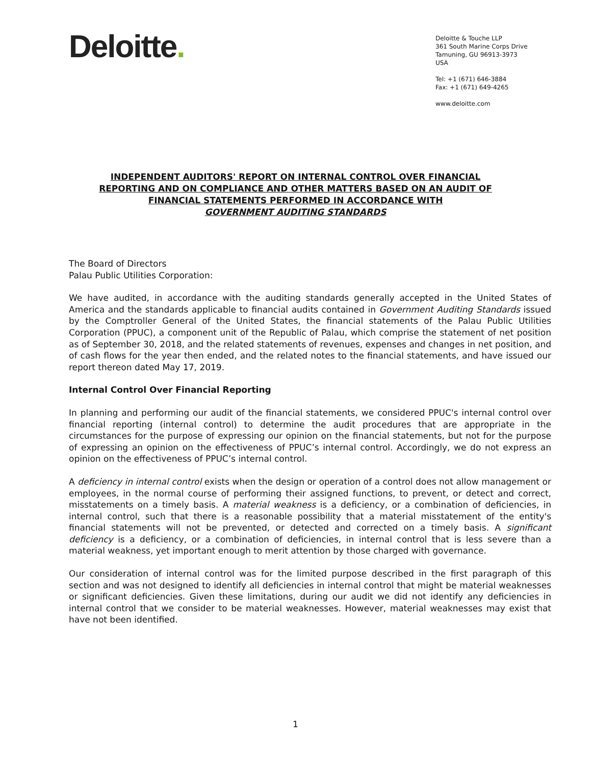Deloitte.
Deloitte & Touche LLP
361 South Marine Corps Drive
Tamuning, GU 96913-3973
USA
Tel: +1 (671) 646-3884
Fax: +1 (671) 649-4265
www.deloitte.com
INDEPENDENT AUDITORS' REPORT ON INTERNAL CONTROL OVER FINANCIAL
REPORTING AND ON COMPLIANCE AND OTHER MATTERS BASED ON AN AUDIT OF
FINANCIAL STATEMENTS PERFORMED IN ACCORDANCE WITH
GOVERNMENT AUDITING STANDARDS
The Board of Directors
Palau Public Utilities Corporation:
We have audited, in accordance with the auditing standards generally accepted in the United States of America and the standards applicable to financial audits contained in Government Auditing Standards issued by the Comptroller General of the United States, the financial statements of the Palau Public Utilities Corporation (PPUC), a component unit of the Republic of Palau, which comprise the statement of net position as of September 30, 2018, and the related statements of revenues, expenses and changes in net position, and of cash flows for the year then ended, and the related notes to the financial statements, and have issued our report thereon dated May 17, 2019.
Internal Control Over Financial Reporting
In planning and performing our audit of the financial statements, we considered PPUC's internal control over financial reporting (internal control) to determine the audit procedures that are appropriate in the circumstances for the purpose of expressing our opinion on the financial statements, but not for the purpose of expressing an opinion on the effectiveness of PPUC’s internal control. Accordingly, we do not express an opinion on the effectiveness of PPUC’s internal control.
A deficiency in internal control exists when the design or operation of a control does not allow management or employees, in the normal course of performing their assigned functions, to prevent, or detect and correct, misstatements on a timely basis. A material weakness is a deficiency, or a combination of deficiencies, in internal control, such that there is a reasonable possibility that a material misstatement of the entity's financial statements will not be prevented, or detected and corrected on a timely basis. A significant deficiency is a deficiency, or a combination of deficiencies, in internal control that is less severe than a material weakness, yet important enough to merit attention by those charged with governance.
Our consideration of internal control was for the limited purpose described in the first paragraph of this section and was not designed to identify all deficiencies in internal control that might be material weaknesses or significant deficiencies. Given these limitations, during our audit we did not identify any deficiencies in internal control that we consider to be material weaknesses. However, material weaknesses may exist that have not been identified.
1